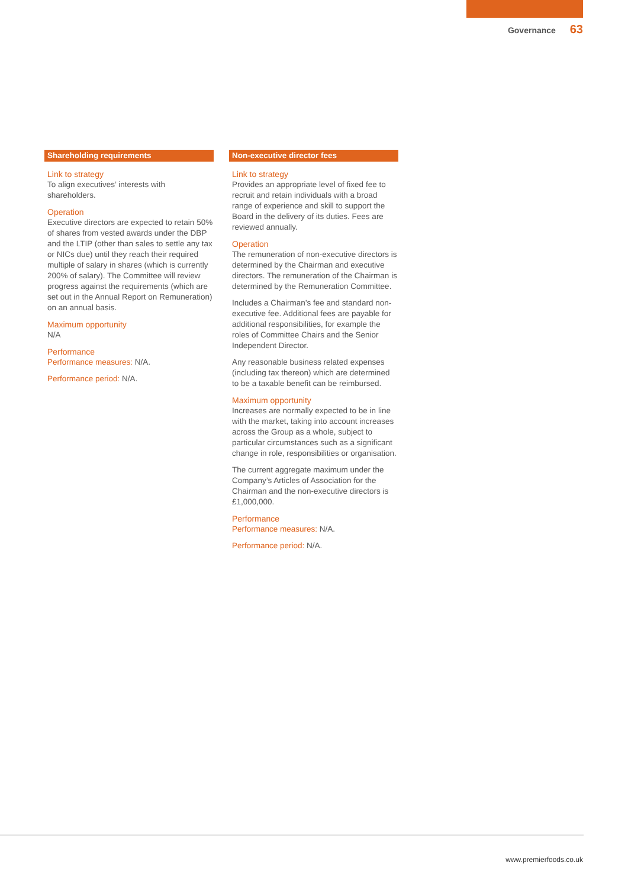Governance 63
Shareholding requirements
Link to strategy
To align executives’ interests with shareholders.
Operation
Executive directors are expected to retain 50% of shares from vested awards under the DBP and the LTIP (other than sales to settle any tax or NICs due) until they reach their required multiple of salary in shares (which is currently 200% of salary). The Committee will review progress against the requirements (which are set out in the Annual Report on Remuneration) on an annual basis.
Maximum opportunity
N/A
Performance
Performance measures: N/A.
Performance period: N/A.
Non-executive director fees
Link to strategy
Provides an appropriate level of fixed fee to recruit and retain individuals with a broad range of experience and skill to support the Board in the delivery of its duties. Fees are reviewed annually.
Operation
The remuneration of non-executive directors is determined by the Chairman and executive directors. The remuneration of the Chairman is determined by the Remuneration Committee.
Includes a Chairman’s fee and standard non-executive fee. Additional fees are payable for additional responsibilities, for example the roles of Committee Chairs and the Senior Independent Director.
Any reasonable business related expenses (including tax thereon) which are determined to be a taxable benefit can be reimbursed.
Maximum opportunity
Increases are normally expected to be in line with the market, taking into account increases across the Group as a whole, subject to particular circumstances such as a significant change in role, responsibilities or organisation.
The current aggregate maximum under the Company’s Articles of Association for the Chairman and the non-executive directors is £1,000,000.
Performance
Performance measures: N/A.
Performance period: N/A.
www.premierfoods.co.uk